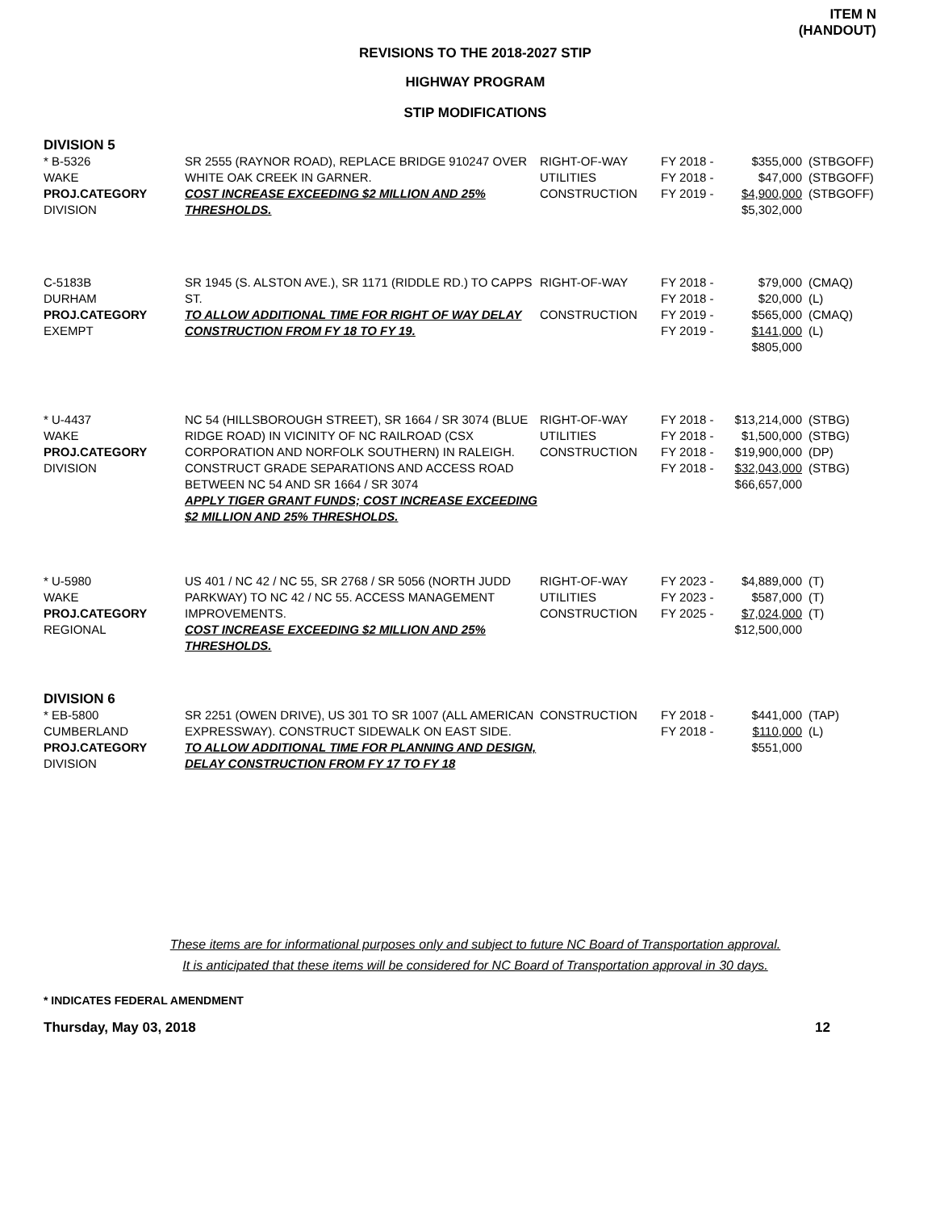ITEM N
(HANDOUT)
REVISIONS TO THE 2018-2027 STIP
HIGHWAY PROGRAM
STIP MODIFICATIONS
DIVISION 5
| * B-5326 WAKE PROJ.CATEGORY DIVISION | SR 2555 (RAYNOR ROAD), REPLACE BRIDGE 910247 OVER WHITE OAK CREEK IN GARNER. COST INCREASE EXCEEDING $2 MILLION AND 25% THRESHOLDS. | RIGHT-OF-WAY UTILITIES CONSTRUCTION | FY 2018 - FY 2018 - FY 2019 - | $355,000 $47,000 $4,900,000 $5,302,000 | (STBGOFF) (STBGOFF) (STBGOFF) |
| C-5183B DURHAM PROJ.CATEGORY EXEMPT | SR 1945 (S. ALSTON AVE.), SR 1171 (RIDDLE RD.) TO CAPPS ST. TO ALLOW ADDITIONAL TIME FOR RIGHT OF WAY DELAY CONSTRUCTION FROM FY 18 TO FY 19. | RIGHT-OF-WAY CONSTRUCTION | FY 2018 - FY 2018 - FY 2019 - FY 2019 - | $79,000 $20,000 $565,000 $141,000 $805,000 | (CMAQ) (L) (CMAQ) (L) |
| * U-4437 WAKE PROJ.CATEGORY DIVISION | NC 54 (HILLSBOROUGH STREET), SR 1664 / SR 3074 (BLUE RIDGE ROAD) IN VICINITY OF NC RAILROAD (CSX CORPORATION AND NORFOLK SOUTHERN) IN RALEIGH. CONSTRUCT GRADE SEPARATIONS AND ACCESS ROAD BETWEEN NC 54 AND SR 1664 / SR 3074 APPLY TIGER GRANT FUNDS; COST INCREASE EXCEEDING $2 MILLION AND 25% THRESHOLDS. | RIGHT-OF-WAY UTILITIES CONSTRUCTION | FY 2018 - FY 2018 - FY 2018 - FY 2018 - | $13,214,000 $1,500,000 $19,900,000 $32,043,000 $66,657,000 | (STBG) (STBG) (DP) (STBG) |
| * U-5980 WAKE PROJ.CATEGORY REGIONAL | US 401 / NC 42 / NC 55, SR 2768 / SR 5056 (NORTH JUDD PARKWAY) TO NC 42 / NC 55. ACCESS MANAGEMENT IMPROVEMENTS. COST INCREASE EXCEEDING $2 MILLION AND 25% THRESHOLDS. | RIGHT-OF-WAY UTILITIES CONSTRUCTION | FY 2023 - FY 2023 - FY 2025 - | $4,889,000 $587,000 $7,024,000 $12,500,000 | (T) (T) (T) |
DIVISION 6
| * EB-5800 CUMBERLAND PROJ.CATEGORY DIVISION | SR 2251 (OWEN DRIVE), US 301 TO SR 1007 (ALL AMERICAN EXPRESSWAY). CONSTRUCT SIDEWALK ON EAST SIDE. TO ALLOW ADDITIONAL TIME FOR PLANNING AND DESIGN, DELAY CONSTRUCTION FROM FY 17 TO FY 18 | CONSTRUCTION | FY 2018 - FY 2018 - | $441,000 $110,000 $551,000 | (TAP) (L) |
These items are for informational purposes only and subject to future NC Board of Transportation approval.
It is anticipated that these items will be considered for NC Board of Transportation approval in 30 days.
* INDICATES FEDERAL AMENDMENT
Thursday, May 03, 2018 12